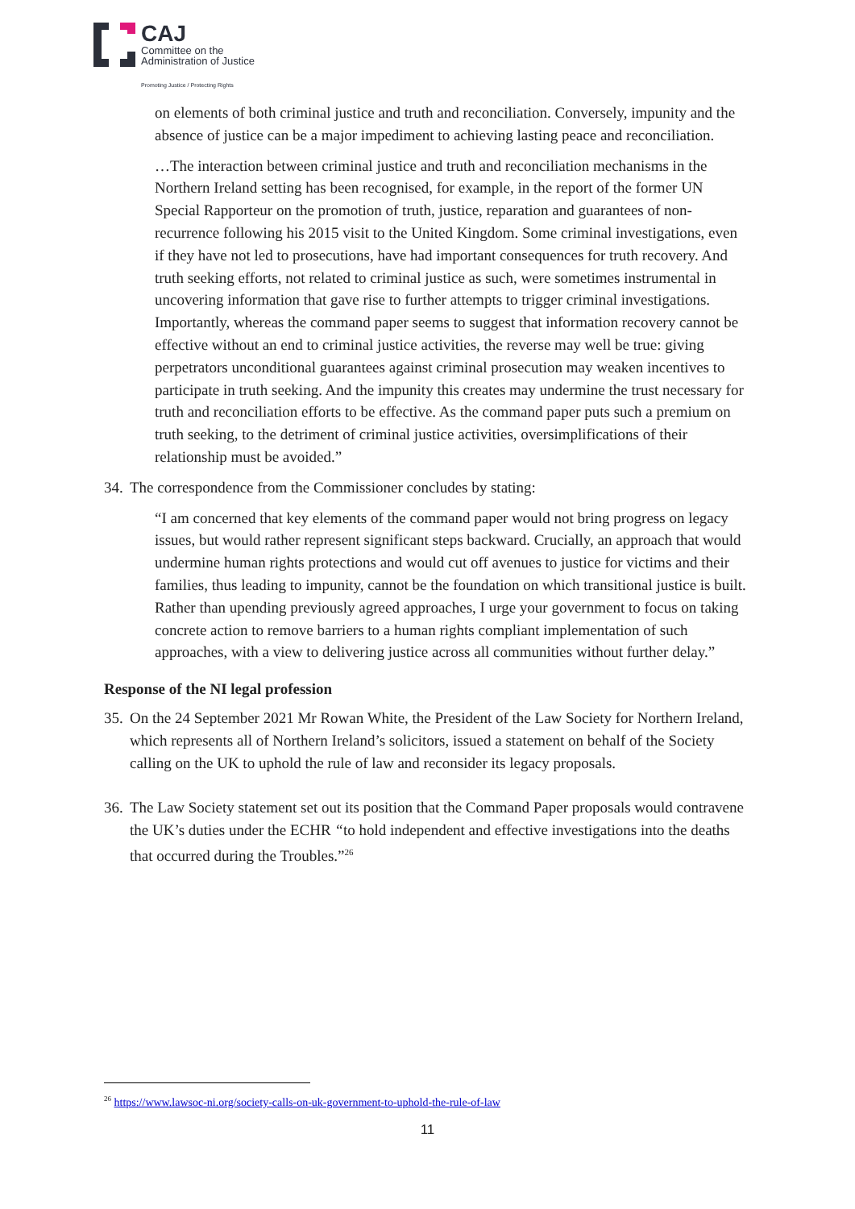CAJ
Committee on the
Administration of Justice
Promoting Justice / Protecting Rights
on elements of both criminal justice and truth and reconciliation. Conversely, impunity and the absence of justice can be a major impediment to achieving lasting peace and reconciliation.
…The interaction between criminal justice and truth and reconciliation mechanisms in the Northern Ireland setting has been recognised, for example, in the report of the former UN Special Rapporteur on the promotion of truth, justice, reparation and guarantees of non-recurrence following his 2015 visit to the United Kingdom. Some criminal investigations, even if they have not led to prosecutions, have had important consequences for truth recovery. And truth seeking efforts, not related to criminal justice as such, were sometimes instrumental in uncovering information that gave rise to further attempts to trigger criminal investigations. Importantly, whereas the command paper seems to suggest that information recovery cannot be effective without an end to criminal justice activities, the reverse may well be true: giving perpetrators unconditional guarantees against criminal prosecution may weaken incentives to participate in truth seeking. And the impunity this creates may undermine the trust necessary for truth and reconciliation efforts to be effective. As the command paper puts such a premium on truth seeking, to the detriment of criminal justice activities, oversimplifications of their relationship must be avoided.”
34. The correspondence from the Commissioner concludes by stating:
“I am concerned that key elements of the command paper would not bring progress on legacy issues, but would rather represent significant steps backward. Crucially, an approach that would undermine human rights protections and would cut off avenues to justice for victims and their families, thus leading to impunity, cannot be the foundation on which transitional justice is built. Rather than upending previously agreed approaches, I urge your government to focus on taking concrete action to remove barriers to a human rights compliant implementation of such approaches, with a view to delivering justice across all communities without further delay.”
Response of the NI legal profession
35. On the 24 September 2021 Mr Rowan White, the President of the Law Society for Northern Ireland, which represents all of Northern Ireland’s solicitors, issued a statement on behalf of the Society calling on the UK to uphold the rule of law and reconsider its legacy proposals.
36. The Law Society statement set out its position that the Command Paper proposals would contravene the UK’s duties under the ECHR “to hold independent and effective investigations into the deaths that occurred during the Troubles.”<sup>26</sup>
<sup>26</sup> https://www.lawsoc-ni.org/society-calls-on-uk-government-to-uphold-the-rule-of-law
11